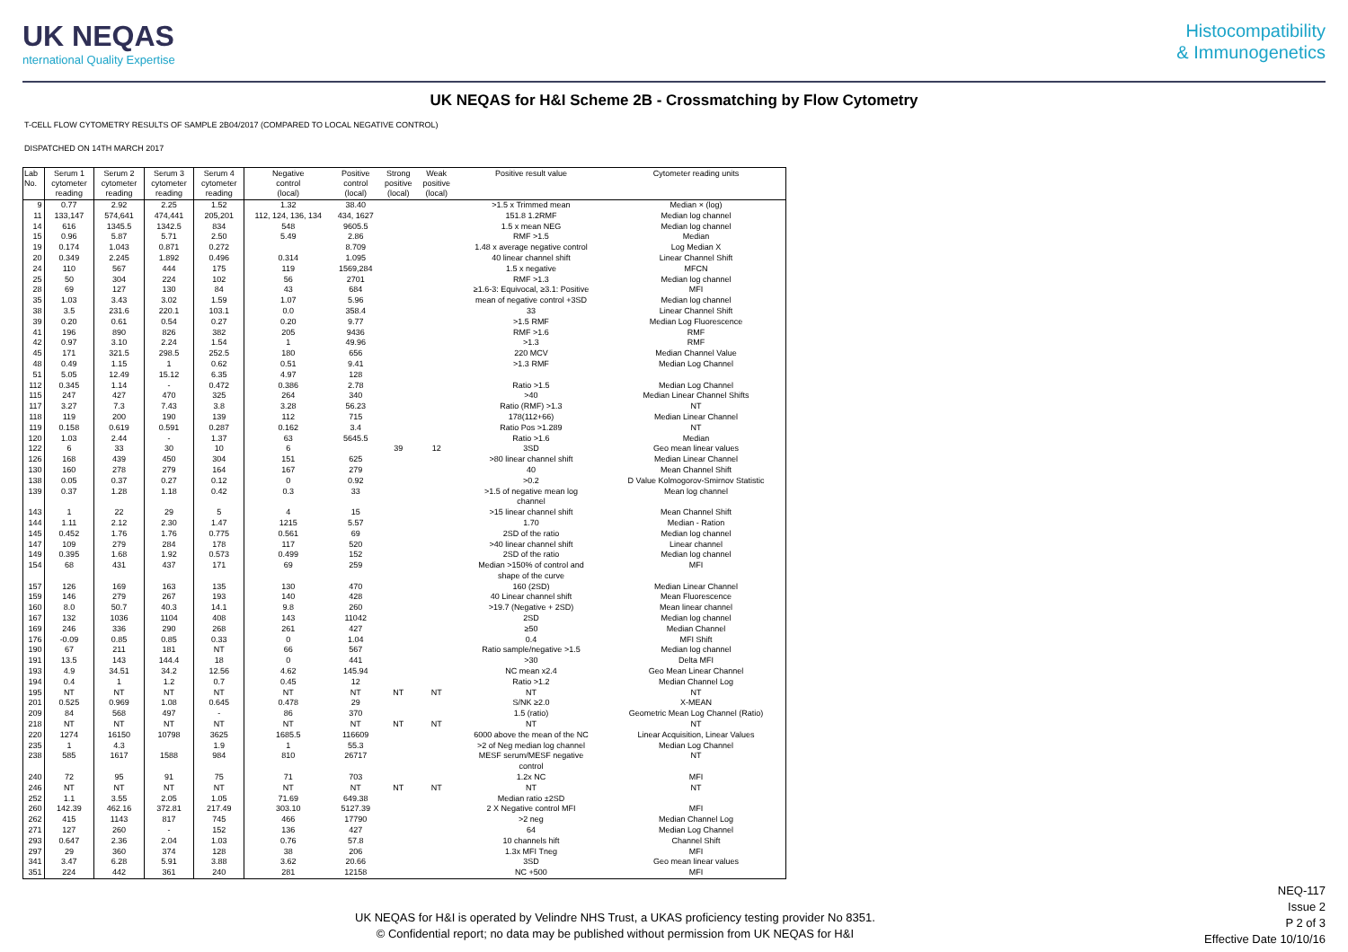UK NEQAS
nternational Quality Expertise
Histocompatibility
& Immunogenetics
UK NEQAS for H&I Scheme 2B - Crossmatching by Flow Cytometry
T-CELL FLOW CYTOMETRY RESULTS OF SAMPLE 2B04/2017 (COMPARED TO LOCAL NEGATIVE CONTROL)
DISPATCHED ON 14TH MARCH 2017
| Lab No. | Serum 1 cytometer reading | Serum 2 cytometer reading | Serum 3 cytometer reading | Serum 4 cytometer reading | Negative control (local) | Positive control (local) | Strong positive (local) | Weak positive (local) | Positive result value | Cytometer reading units |
| --- | --- | --- | --- | --- | --- | --- | --- | --- | --- | --- |
| 9 | 0.77 | 2.92 | 2.25 | 1.52 | 1.32 | 38.40 | | | >1.5 x Trimmed mean | Median × (log) |
| 11 | 133,147 | 574,641 | 474,441 | 205,201 | 112, 124, 136, 134 | 434, 1627 | | | 151.8 1.2RMF | Median log channel |
| 14 | 616 | 1345.5 | 1342.5 | 834 | 548 | 9605.5 | | | 1.5 x mean NEG | Median log channel |
| 15 | 0.96 | 5.87 | 5.71 | 2.50 | 5.49 | 2.86 | | | RMF >1.5 | Median |
| 19 | 0.174 | 1.043 | 0.871 | 0.272 | | 8.709 | | | 1.48 x average negative control | Log Median X |
| 20 | 0.349 | 2.245 | 1.892 | 0.496 | 0.314 | 1.095 | | | 40 linear channel shift | Linear Channel Shift |
| 24 | 110 | 567 | 444 | 175 | 119 | 1569,284 | | | 1.5 x negative | MFCN |
| 25 | 50 | 304 | 224 | 102 | 56 | 2701 | | | RMF >1.3 | Median log channel |
| 28 | 69 | 127 | 130 | 84 | 43 | 684 | | | ≥1.6-3: Equivocal, ≥3.1: Positive | MFI |
| 35 | 1.03 | 3.43 | 3.02 | 1.59 | 1.07 | 5.96 | | | mean of negative control +3SD | Median log channel |
| 38 | 3.5 | 231.6 | 220.1 | 103.1 | 0.0 | 358.4 | | | 33 | Linear Channel Shift |
| 39 | 0.20 | 0.61 | 0.54 | 0.27 | 0.20 | 9.77 | | | >1.5 RMF | Median Log Fluorescence |
| 41 | 196 | 890 | 826 | 382 | 205 | 9436 | | | RMF >1.6 | RMF |
| 42 | 0.97 | 3.10 | 2.24 | 1.54 | 1 | 49.96 | | | >1.3 | RMF |
| 45 | 171 | 321.5 | 298.5 | 252.5 | 180 | 656 | | | 220 MCV | Median Channel Value |
| 48 | 0.49 | 1.15 | 1 | 0.62 | 0.51 | 9.41 | | | >1.3 RMF | Median Log Channel |
| 51 | 5.05 | 12.49 | 15.12 | 6.35 | 4.97 | 128 | | | | |
| 112 | 0.345 | 1.14 | - | 0.472 | 0.386 | 2.78 | | | Ratio >1.5 | Median Log Channel |
| 115 | 247 | 427 | 470 | 325 | 264 | 340 | | | >40 | Median Linear Channel Shifts |
| 117 | 3.27 | 7.3 | 7.43 | 3.8 | 3.28 | 56.23 | | | Ratio (RMF) >1.3 | NT |
| 118 | 119 | 200 | 190 | 139 | 112 | 715 | | | 178(112+66) | Median Linear Channel |
| 119 | 0.158 | 0.619 | 0.591 | 0.287 | 0.162 | 3.4 | | | Ratio Pos >1.289 | NT |
| 120 | 1.03 | 2.44 | - | 1.37 | 63 | 5645.5 | | | Ratio >1.6 | Median |
| 122 | 6 | 33 | 30 | 10 | 6 | | 39 | 12 | 3SD | Geo mean linear values |
| 126 | 168 | 439 | 450 | 304 | 151 | 625 | | | >80 linear channel shift | Median Linear Channel |
| 130 | 160 | 278 | 279 | 164 | 167 | 279 | | | 40 | Mean Channel Shift |
| 138 | 0.05 | 0.37 | 0.27 | 0.12 | 0 | 0.92 | | | >0.2 | D Value Kolmogorov-Smirnov Statistic |
| 139 | 0.37 | 1.28 | 1.18 | 0.42 | 0.3 | 33 | | | >1.5 of negative mean log channel | Mean log channel |
| 143 | 1 | 22 | 29 | 5 | 4 | 15 | | | >15 linear channel shift | Mean Channel Shift |
| 144 | 1.11 | 2.12 | 2.30 | 1.47 | 1215 | 5.57 | | | 1.70 | Median - Ration |
| 145 | 0.452 | 1.76 | 1.76 | 0.775 | 0.561 | 69 | | | 2SD of the ratio | Median log channel |
| 147 | 109 | 279 | 284 | 178 | 117 | 520 | | | >40 linear channel shift | Linear channel |
| 149 | 0.395 | 1.68 | 1.92 | 0.573 | 0.499 | 152 | | | 2SD of the ratio | Median log channel |
| 154 | 68 | 431 | 437 | 171 | 69 | 259 | | | Median >150% of control and shape of the curve | MFI |
| 157 | 126 | 169 | 163 | 135 | 130 | 470 | | | 160 (2SD) | Median Linear Channel |
| 159 | 146 | 279 | 267 | 193 | 140 | 428 | | | 40 Linear channel shift | Mean Fluorescence |
| 160 | 8.0 | 50.7 | 40.3 | 14.1 | 9.8 | 260 | | | >19.7 (Negative + 2SD) | Mean linear channel |
| 167 | 132 | 1036 | 1104 | 408 | 143 | 11042 | | | 2SD | Median log channel |
| 169 | 246 | 336 | 290 | 268 | 261 | 427 | | | ≥50 | Median Channel |
| 176 | -0.09 | 0.85 | 0.85 | 0.33 | 0 | 1.04 | | | 0.4 | MFI Shift |
| 190 | 67 | 211 | 181 | NT | 66 | 567 | | | Ratio sample/negative >1.5 | Median log channel |
| 191 | 13.5 | 143 | 144.4 | 18 | 0 | 441 | | | >30 | Delta MFI |
| 193 | 4.9 | 34.51 | 34.2 | 12.56 | 4.62 | 145.94 | | | NC mean x2.4 | Geo Mean Linear Channel |
| 194 | 0.4 | 1 | 1.2 | 0.7 | 0.45 | 12 | | | Ratio >1.2 | Median Channel Log |
| 195 | NT | NT | NT | NT | NT | NT | NT | NT | NT | NT |
| 201 | 0.525 | 0.969 | 1.08 | 0.645 | 0.478 | 29 | | | S/NK ≥2.0 | X-MEAN |
| 209 | 84 | 568 | 497 | - | 86 | 370 | | | 1.5 (ratio) | Geometric Mean Log Channel (Ratio) |
| 218 | NT | NT | NT | NT | NT | NT | NT | NT | NT | NT |
| 220 | 1274 | 16150 | 10798 | 3625 | 1685.5 | 116609 | | | 6000 above the mean of the NC | Linear Acquisition, Linear Values |
| 235 | 1 | 4.3 | | 1.9 | 1 | 55.3 | | | >2 of Neg median log channel | Median Log Channel |
| 238 | 585 | 1617 | 1588 | 984 | 810 | 26717 | | | MESF serum/MESF negative control | NT |
| 240 | 72 | 95 | 91 | 75 | 71 | 703 | | | 1.2x NC | MFI |
| 246 | NT | NT | NT | NT | NT | NT | NT | NT | NT | NT |
| 252 | 1.1 | 3.55 | 2.05 | 1.05 | 71.69 | 649.38 | | | Median ratio ±2SD | |
| 260 | 142.39 | 462.16 | 372.81 | 217.49 | 303.10 | 5127.39 | | | 2 X Negative control MFI | MFI |
| 262 | 415 | 1143 | 817 | 745 | 466 | 17790 | | | >2 neg | Median Channel Log |
| 271 | 127 | 260 | - | 152 | 136 | 427 | | | 64 | Median Log Channel |
| 293 | 0.647 | 2.36 | 2.04 | 1.03 | 0.76 | 57.8 | | | 10 channels hift | Channel Shift |
| 297 | 29 | 360 | 374 | 128 | 38 | 206 | | | 1.3x MFI Tneg | MFI |
| 341 | 3.47 | 6.28 | 5.91 | 3.88 | 3.62 | 20.66 | | | 3SD | Geo mean linear values |
| 351 | 224 | 442 | 361 | 240 | 281 | 12158 | | | NC +500 | MFI |
UK NEQAS for H&I is operated by Velindre NHS Trust, a UKAS proficiency testing provider No 8351.
© Confidential report; no data may be published without permission from UK NEQAS for H&I
NEQ-117
Issue 2
P 2 of 3
Effective Date 10/10/16